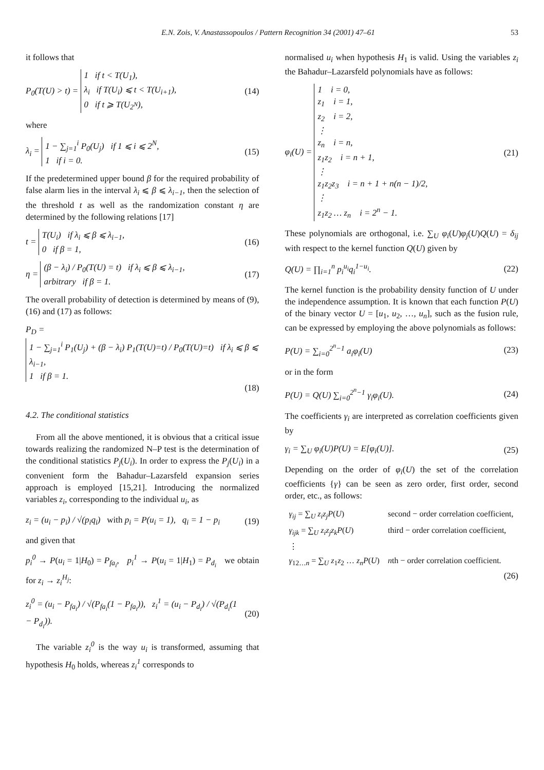E.N. Zois, V. Anastassopoulos / Pattern Recognition 34 (2001) 47–61 53
it follows that
P<sub>0</sub>(T(U) > t) = 1 if t < T(U<sub>1</sub>),
λ<sub>i</sub> if T(U<sub>i</sub>) ⩽ t < T(U<sub>i+1</sub>),
0 if t ⩾ T(U<sub>2<sup>N</sup></sub>), (14)
where
λ<sub>i</sub> = 1 − ∑<sub>j=1</sub><sup>i</sup> P<sub>0</sub>(U<sub>j</sub>) if 1 ⩽ i ⩽ 2<sup>N</sup>,
1 if i = 0. (15)
If the predetermined upper bound β for the required probability of false alarm lies in the interval λ<sub>i</sub> ⩽ β ⩽ λ<sub>i−1</sub>, then the selection of the threshold t as well as the randomization constant η are determined by the following relations [17]
t = T(U<sub>i</sub>) if λ<sub>i</sub> ⩽ β ⩽ λ<sub>i−1</sub>,
0 if β = 1, (16)
η = (β − λ<sub>i</sub>) / P<sub>0</sub>(T(U) = t) if λ<sub>i</sub> ⩽ β ⩽ λ<sub>i−1</sub>,
arbitrary if β = 1. (17)
The overall probability of detection is determined by means of (9), (16) and (17) as follows:
P<sub>D</sub> =
1 − ∑<sub>j=1</sub><sup>i</sup> P<sub>1</sub>(U<sub>j</sub>) + (β − λ<sub>i</sub>) P<sub>1</sub>(T(U)=t) / P<sub>0</sub>(T(U)=t) if λ<sub>i</sub> ⩽ β ⩽ λ<sub>i−1</sub>,
1 if β = 1.
(18)
4.2. The conditional statistics
From all the above mentioned, it is obvious that a critical issue towards realizing the randomized N–P test is the determination of the conditional statistics P<sub>j</sub>(U<sub>i</sub>). In order to express the P<sub>j</sub>(U<sub>i</sub>) in a convenient form the Bahadur–Lazarsfeld expansion series approach is employed [15,21]. Introducing the normalized variables z<sub>i</sub>, corresponding to the individual u<sub>i</sub>, as
z<sub>i</sub> = (u<sub>i</sub> − p<sub>i</sub>) / √(p<sub>i</sub>q<sub>i</sub>) with p<sub>i</sub> = P(u<sub>i</sub> = 1), q<sub>i</sub> = 1 − p<sub>i</sub> (19)
and given that
p<sub>i</sub><sup>0</sup> → P(u<sub>i</sub> = 1|H<sub>0</sub>) = P<sub>fa<sub>i</sub></sub>, p<sub>i</sub><sup>1</sup> → P(u<sub>i</sub> = 1|H<sub>1</sub>) = P<sub>d<sub>i</sub></sub> we obtain for z<sub>i</sub> → z<sub>i</sub><sup>H<sub>j</sub></sup>:
z<sub>i</sub><sup>0</sup> = (u<sub>i</sub> − P<sub>fa<sub>i</sub></sub>) / √(P<sub>fa<sub>i</sub></sub>(1 − P<sub>fa<sub>i</sub></sub>)), z<sub>i</sub><sup>1</sup> = (u<sub>i</sub> − P<sub>d<sub>i</sub></sub>) / √(P<sub>d<sub>i</sub></sub>(1 − P<sub>d<sub>i</sub></sub>)). (20)
The variable z<sub>i</sub><sup>0</sup> is the way u<sub>i</sub> is transformed, assuming that hypothesis H<sub>0</sub> holds, whereas z<sub>i</sub><sup>1</sup> corresponds to
normalised u<sub>i</sub> when hypothesis H<sub>1</sub> is valid. Using the variables z<sub>i</sub> the Bahadur–Lazarsfeld polynomials have as follows:
φ<sub>i</sub>(U) = 1 i = 0,
z<sub>1</sub> i = 1,
z<sub>2</sub> i = 2,
⋮
z<sub>n</sub> i = n,
z<sub>1</sub>z<sub>2</sub> i = n + 1,
⋮
z<sub>1</sub>z<sub>2</sub>z<sub>3</sub> i = n + 1 + n(n − 1)/2,
⋮
z<sub>1</sub>z<sub>2</sub> … z<sub>n</sub> i = 2<sup>n</sup> − 1. (21)
These polynomials are orthogonal, i.e. ∑<sub>U</sub> φ<sub>i</sub>(U)φ<sub>j</sub>(U)Q(U) = δ<sub>ij</sub> with respect to the kernel function Q(U) given by
Q(U) = ∏<sub>i=1</sub><sup>n</sup> p<sub>i</sub><sup>u<sub>i</sub></sup>q<sub>i</sub><sup>1−u<sub>i</sub></sup>. (22)
The kernel function is the probability density function of U under the independence assumption. It is known that each function P(U) of the binary vector U = [u<sub>1</sub>, u<sub>2</sub>, …, u<sub>n</sub>], such as the fusion rule, can be expressed by employing the above polynomials as follows:
P(U) = ∑<sub>i=0</sub><sup>2<sup>n</sup>−1</sup> a<sub>i</sub>φ<sub>i</sub>(U) (23)
or in the form
P(U) = Q(U) ∑<sub>i=0</sub><sup>2<sup>n</sup>−1</sup> γ<sub>i</sub>φ<sub>i</sub>(U). (24)
The coefficients γ<sub>i</sub> are interpreted as correlation coefficients given by
γ<sub>i</sub> = ∑<sub>U</sub> φ<sub>i</sub>(U)P(U) = E[φ<sub>i</sub>(U)]. (25)
Depending on the order of φ<sub>i</sub>(U) the set of the correlation coefficients {γ} can be seen as zero order, first order, second order, etc., as follows:
| γ<sub>ij</sub> = ∑<sub>U</sub> z<sub>i</sub>z<sub>j</sub>P ( U ) | second − order correlation coefficient, |
| γ<sub>ijk</sub> = ∑<sub>U</sub> z<sub>i</sub>z<sub>j</sub>z<sub>k</sub>P ( U ) | third − order correlation coefficient, |
| ⋮ | |
| γ<sub>12…n</sub> = ∑<sub>U</sub> z<sub>1</sub> z<sub>2</sub> … z<sub>n</sub>P ( U ) | n th − order correlation coefficient. |
(26)